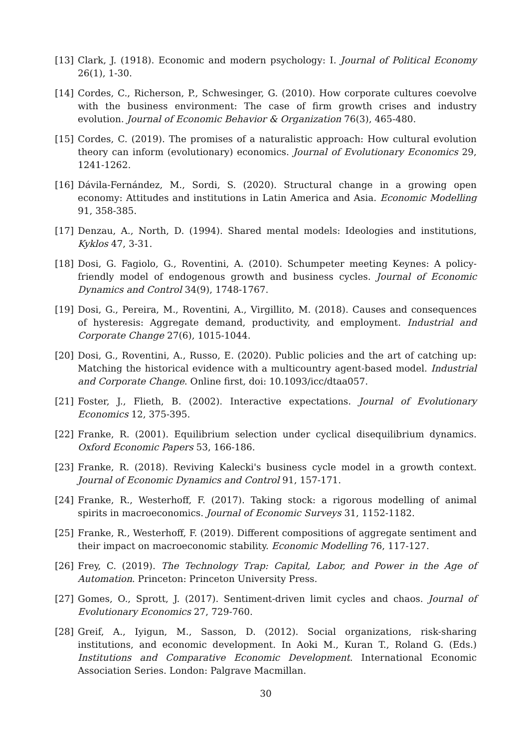[13] Clark, J. (1918). Economic and modern psychology: I. Journal of Political Economy 26(1), 1-30.
[14] Cordes, C., Richerson, P., Schwesinger, G. (2010). How corporate cultures coevolve with the business environment: The case of firm growth crises and industry evolution. Journal of Economic Behavior & Organization 76(3), 465-480.
[15] Cordes, C. (2019). The promises of a naturalistic approach: How cultural evolution theory can inform (evolutionary) economics. Journal of Evolutionary Economics 29, 1241-1262.
[16] Dávila-Fernández, M., Sordi, S. (2020). Structural change in a growing open economy: Attitudes and institutions in Latin America and Asia. Economic Modelling 91, 358-385.
[17] Denzau, A., North, D. (1994). Shared mental models: Ideologies and institutions, Kyklos 47, 3-31.
[18] Dosi, G. Fagiolo, G., Roventini, A. (2010). Schumpeter meeting Keynes: A policy-friendly model of endogenous growth and business cycles. Journal of Economic Dynamics and Control 34(9), 1748-1767.
[19] Dosi, G., Pereira, M., Roventini, A., Virgillito, M. (2018). Causes and consequences of hysteresis: Aggregate demand, productivity, and employment. Industrial and Corporate Change 27(6), 1015-1044.
[20] Dosi, G., Roventini, A., Russo, E. (2020). Public policies and the art of catching up: Matching the historical evidence with a multicountry agent-based model. Industrial and Corporate Change. Online first, doi: 10.1093/icc/dtaa057.
[21] Foster, J., Flieth, B. (2002). Interactive expectations. Journal of Evolutionary Economics 12, 375-395.
[22] Franke, R. (2001). Equilibrium selection under cyclical disequilibrium dynamics. Oxford Economic Papers 53, 166-186.
[23] Franke, R. (2018). Reviving Kalecki's business cycle model in a growth context. Journal of Economic Dynamics and Control 91, 157-171.
[24] Franke, R., Westerhoff, F. (2017). Taking stock: a rigorous modelling of animal spirits in macroeconomics. Journal of Economic Surveys 31, 1152-1182.
[25] Franke, R., Westerhoff, F. (2019). Different compositions of aggregate sentiment and their impact on macroeconomic stability. Economic Modelling 76, 117-127.
[26] Frey, C. (2019). The Technology Trap: Capital, Labor, and Power in the Age of Automation. Princeton: Princeton University Press.
[27] Gomes, O., Sprott, J. (2017). Sentiment-driven limit cycles and chaos. Journal of Evolutionary Economics 27, 729-760.
[28] Greif, A., Iyigun, M., Sasson, D. (2012). Social organizations, risk-sharing institutions, and economic development. In Aoki M., Kuran T., Roland G. (Eds.) Institutions and Comparative Economic Development. International Economic Association Series. London: Palgrave Macmillan.
30